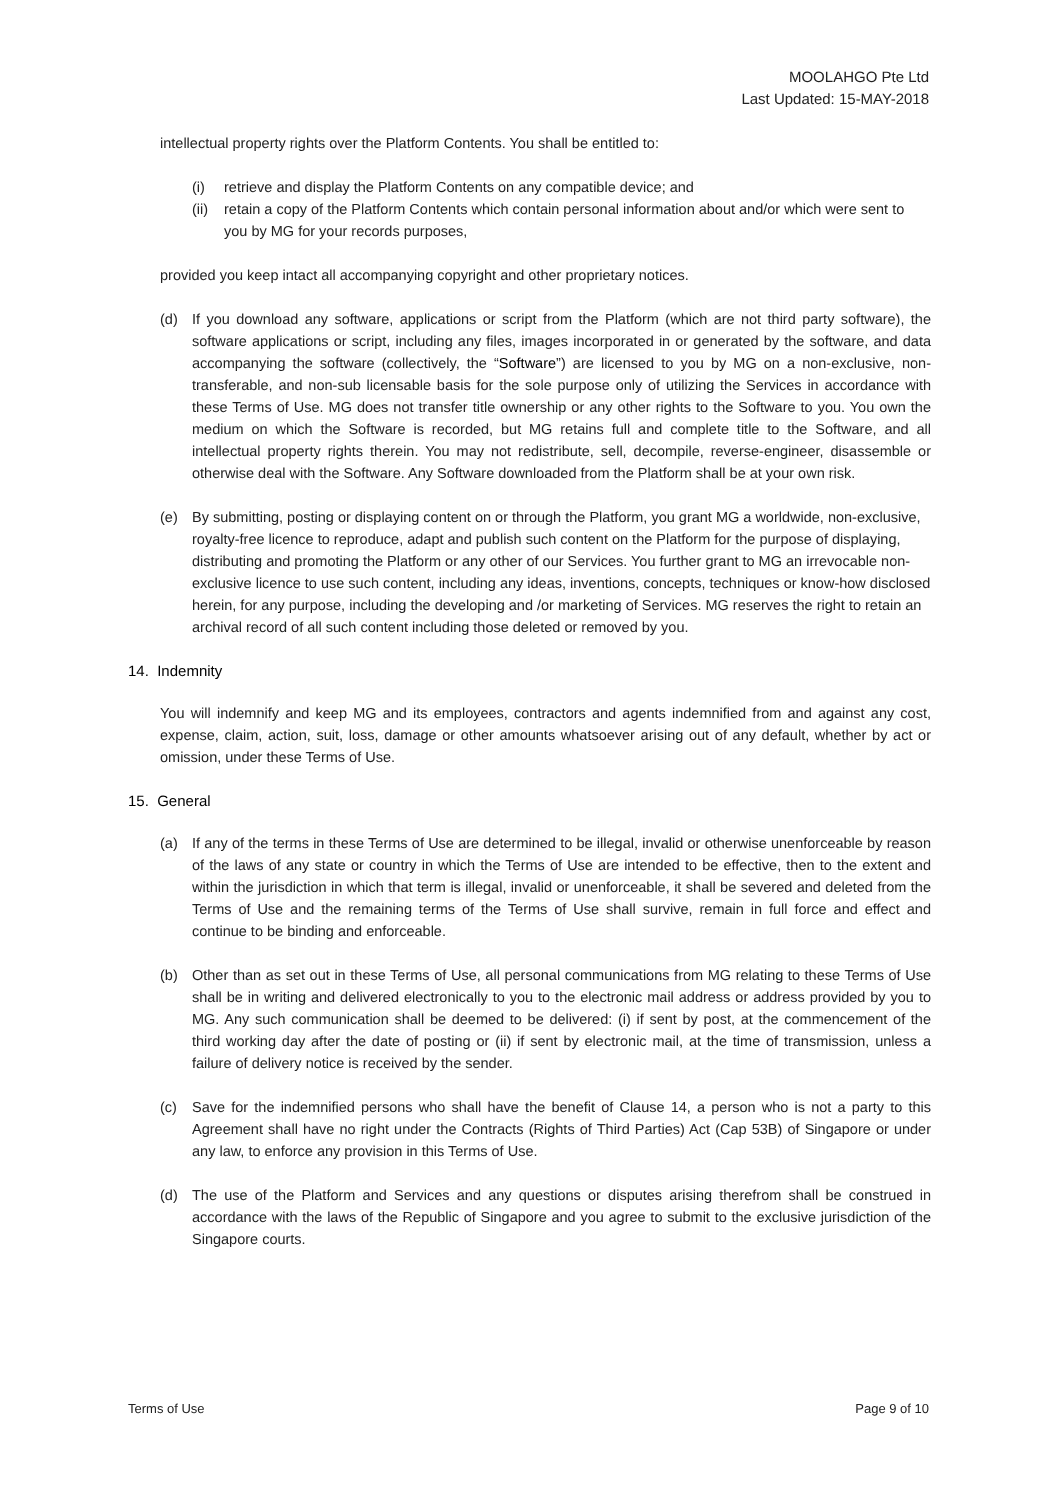MOOLAHGO Pte Ltd
Last Updated: 15-MAY-2018
intellectual property rights over the Platform Contents. You shall be entitled to:
(i) retrieve and display the Platform Contents on any compatible device; and
(ii) retain a copy of the Platform Contents which contain personal information about and/or which were sent to you by MG for your records purposes,
provided you keep intact all accompanying copyright and other proprietary notices.
(d) If you download any software, applications or script from the Platform (which are not third party software), the software applications or script, including any files, images incorporated in or generated by the software, and data accompanying the software (collectively, the “Software”) are licensed to you by MG on a non-exclusive, non-transferable, and non-sub licensable basis for the sole purpose only of utilizing the Services in accordance with these Terms of Use. MG does not transfer title ownership or any other rights to the Software to you. You own the medium on which the Software is recorded, but MG retains full and complete title to the Software, and all intellectual property rights therein. You may not redistribute, sell, decompile, reverse-engineer, disassemble or otherwise deal with the Software. Any Software downloaded from the Platform shall be at your own risk.
(e) By submitting, posting or displaying content on or through the Platform, you grant MG a worldwide, non-exclusive, royalty-free licence to reproduce, adapt and publish such content on the Platform for the purpose of displaying, distributing and promoting the Platform or any other of our Services. You further grant to MG an irrevocable non-exclusive licence to use such content, including any ideas, inventions, concepts, techniques or know-how disclosed herein, for any purpose, including the developing and /or marketing of Services. MG reserves the right to retain an archival record of all such content including those deleted or removed by you.
14. Indemnity
You will indemnify and keep MG and its employees, contractors and agents indemnified from and against any cost, expense, claim, action, suit, loss, damage or other amounts whatsoever arising out of any default, whether by act or omission, under these Terms of Use.
15. General
(a) If any of the terms in these Terms of Use are determined to be illegal, invalid or otherwise unenforceable by reason of the laws of any state or country in which the Terms of Use are intended to be effective, then to the extent and within the jurisdiction in which that term is illegal, invalid or unenforceable, it shall be severed and deleted from the Terms of Use and the remaining terms of the Terms of Use shall survive, remain in full force and effect and continue to be binding and enforceable.
(b) Other than as set out in these Terms of Use, all personal communications from MG relating to these Terms of Use shall be in writing and delivered electronically to you to the electronic mail address or address provided by you to MG. Any such communication shall be deemed to be delivered: (i) if sent by post, at the commencement of the third working day after the date of posting or (ii) if sent by electronic mail, at the time of transmission, unless a failure of delivery notice is received by the sender.
(c) Save for the indemnified persons who shall have the benefit of Clause 14, a person who is not a party to this Agreement shall have no right under the Contracts (Rights of Third Parties) Act (Cap 53B) of Singapore or under any law, to enforce any provision in this Terms of Use.
(d) The use of the Platform and Services and any questions or disputes arising therefrom shall be construed in accordance with the laws of the Republic of Singapore and you agree to submit to the exclusive jurisdiction of the Singapore courts.
Terms of Use Page 9 of 10